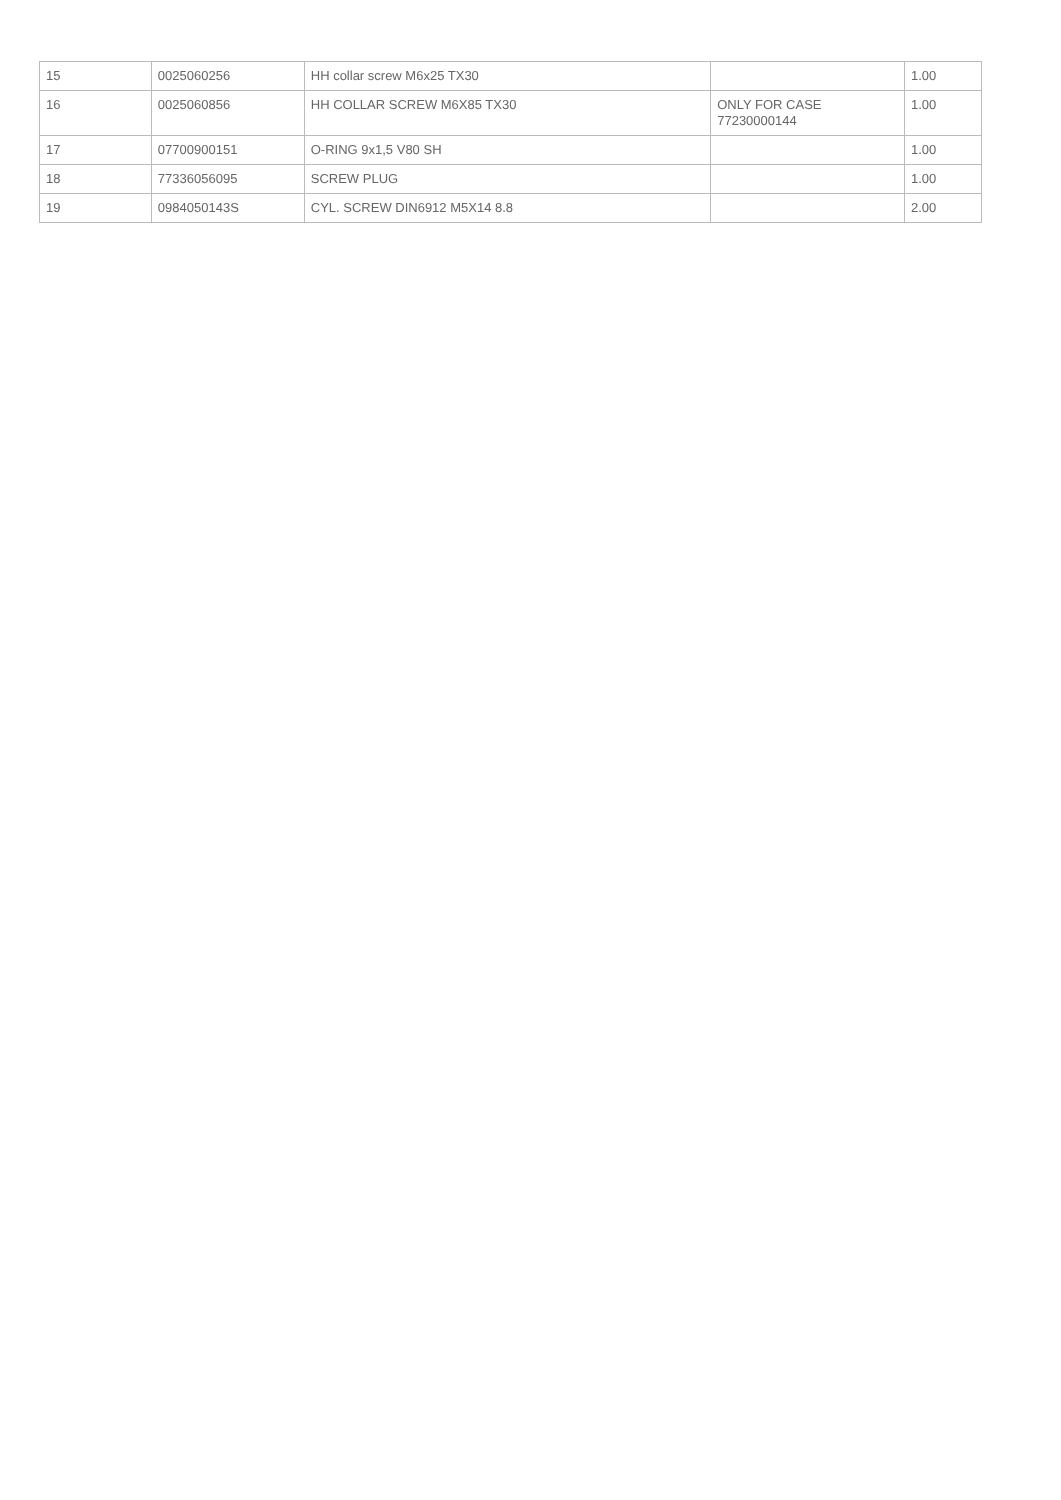| 15 | 0025060256 | HH collar screw M6x25 TX30 | | 1.00 |
| 16 | 0025060856 | HH COLLAR SCREW M6X85 TX30 | ONLY FOR CASE 77230000144 | 1.00 |
| 17 | 07700900151 | O-RING 9x1,5 V80 SH | | 1.00 |
| 18 | 77336056095 | SCREW PLUG | | 1.00 |
| 19 | 0984050143S | CYL. SCREW DIN6912 M5X14 8.8 | | 2.00 |